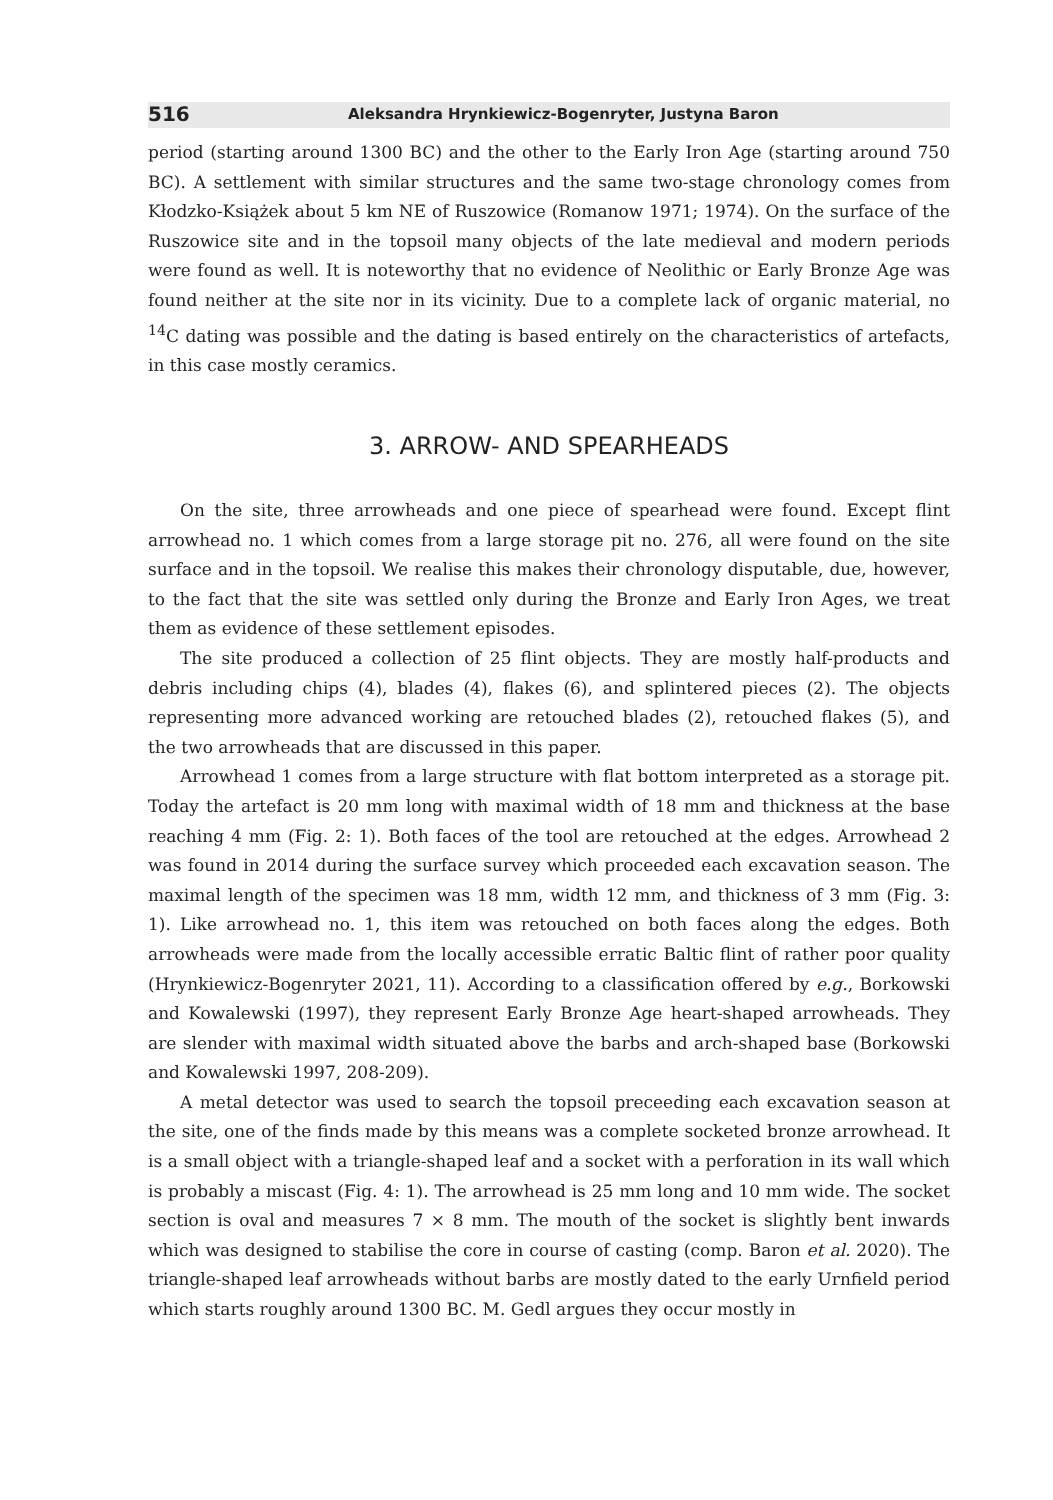516 Aleksandra Hrynkiewicz-Bogenryter, Justyna Baron
period (starting around 1300 BC) and the other to the Early Iron Age (starting around 750 BC). A settlement with similar structures and the same two-stage chronology comes from Kłodzko-Książek about 5 km NE of Ruszowice (Romanow 1971; 1974). On the surface of the Ruszowice site and in the topsoil many objects of the late medieval and modern periods were found as well. It is noteworthy that no evidence of Neolithic or Early Bronze Age was found neither at the site nor in its vicinity. Due to a complete lack of organic material, no <sup>14</sup>C dating was possible and the dating is based entirely on the characteristics of artefacts, in this case mostly ceramics.
3. ARROW- AND SPEARHEADS
On the site, three arrowheads and one piece of spearhead were found. Except flint arrowhead no. 1 which comes from a large storage pit no. 276, all were found on the site surface and in the topsoil. We realise this makes their chronology disputable, due, however, to the fact that the site was settled only during the Bronze and Early Iron Ages, we treat them as evidence of these settlement episodes.
The site produced a collection of 25 flint objects. They are mostly half-products and debris including chips (4), blades (4), flakes (6), and splintered pieces (2). The objects representing more advanced working are retouched blades (2), retouched flakes (5), and the two arrowheads that are discussed in this paper.
Arrowhead 1 comes from a large structure with flat bottom interpreted as a storage pit. Today the artefact is 20 mm long with maximal width of 18 mm and thickness at the base reaching 4 mm (Fig. 2: 1). Both faces of the tool are retouched at the edges. Arrowhead 2 was found in 2014 during the surface survey which proceeded each excavation season. The maximal length of the specimen was 18 mm, width 12 mm, and thickness of 3 mm (Fig. 3: 1). Like arrowhead no. 1, this item was retouched on both faces along the edges. Both arrowheads were made from the locally accessible erratic Baltic flint of rather poor quality (Hrynkiewicz-Bogenryter 2021, 11). According to a classification offered by e.g., Borkowski and Kowalewski (1997), they represent Early Bronze Age heart-shaped arrowheads. They are slender with maximal width situated above the barbs and arch-shaped base (Borkowski and Kowalewski 1997, 208-209).
A metal detector was used to search the topsoil preceeding each excavation season at the site, one of the finds made by this means was a complete socketed bronze arrowhead. It is a small object with a triangle-shaped leaf and a socket with a perforation in its wall which is probably a miscast (Fig. 4: 1). The arrowhead is 25 mm long and 10 mm wide. The socket section is oval and measures 7 × 8 mm. The mouth of the socket is slightly bent inwards which was designed to stabilise the core in course of casting (comp. Baron et al. 2020). The triangle-shaped leaf arrowheads without barbs are mostly dated to the early Urnfield period which starts roughly around 1300 BC. M. Gedl argues they occur mostly in